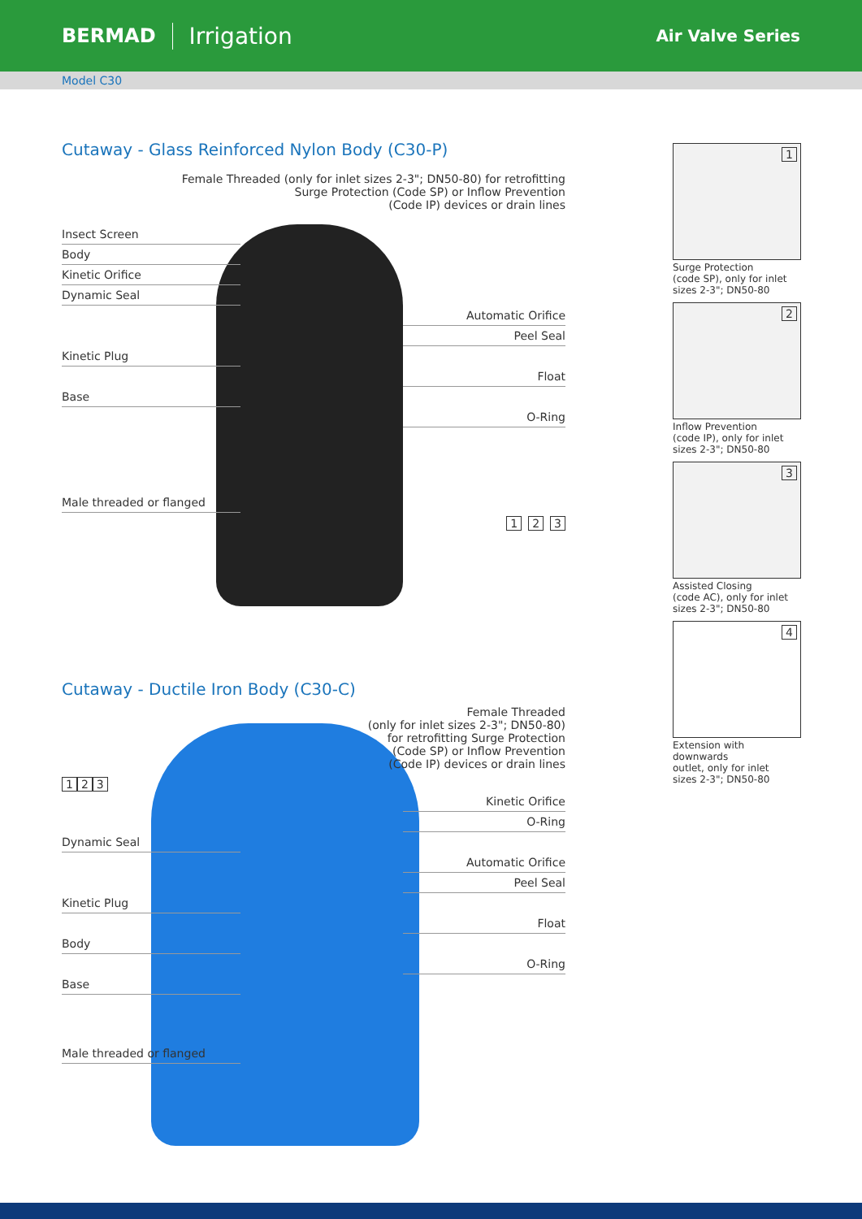BERMAD
Irrigation
Air Valve Series
Model C30
Cutaway - Glass Reinforced Nylon Body (C30-P)
Female Threaded (only for inlet sizes 2-3"; DN50-80) for retrofitting
Surge Protection (Code SP) or Inflow Prevention
(Code IP) devices or drain lines
Insect Screen
Body
Kinetic Orifice
Dynamic Seal
Automatic Orifice
Peel Seal
Kinetic Plug
Float
Base
O-Ring
Male threaded or flanged
1 2 3
Cutaway - Ductile Iron Body (C30-C)
Female Threaded
(only for inlet sizes 2-3"; DN50-80)
for retrofitting Surge Protection
(Code SP) or Inflow Prevention
(Code IP) devices or drain lines
1 2 3
Kinetic Orifice
O-Ring
Dynamic Seal
Automatic Orifice
Peel Seal
Kinetic Plug
Float
Body
O-Ring
Base
Male threaded or flanged
1
Surge Protection
(code SP), only for inlet
sizes 2-3"; DN50-80
2
Inflow Prevention
(code IP), only for inlet
sizes 2-3"; DN50-80
3
Assisted Closing
(code AC), only for inlet
sizes 2-3"; DN50-80
4
Extension with downwards
outlet, only for inlet
sizes 2-3"; DN50-80